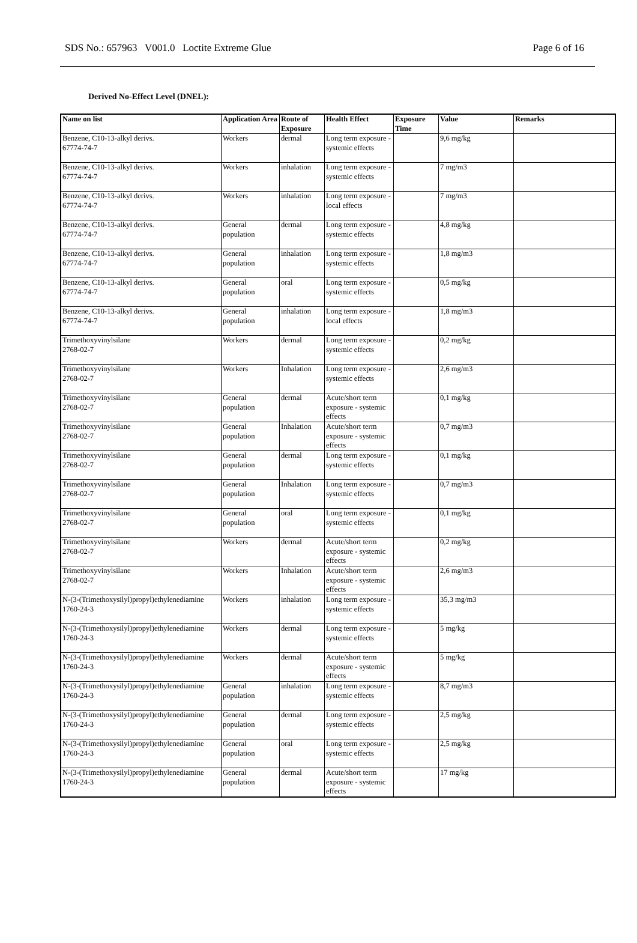SDS No.: 657963 V001.0 Loctite Extreme Glue Page 6 of 16
Derived No-Effect Level (DNEL):
| Name on list | Application Area | Route of Exposure | Health Effect | Exposure Time | Value | Remarks |
| --- | --- | --- | --- | --- | --- | --- |
| Benzene, C10-13-alkyl derivs. 67774-74-7 | Workers | dermal | Long term exposure - systemic effects | | 9,6 mg/kg | |
| Benzene, C10-13-alkyl derivs. 67774-74-7 | Workers | inhalation | Long term exposure - systemic effects | | 7 mg/m3 | |
| Benzene, C10-13-alkyl derivs. 67774-74-7 | Workers | inhalation | Long term exposure - local effects | | 7 mg/m3 | |
| Benzene, C10-13-alkyl derivs. 67774-74-7 | General population | dermal | Long term exposure - systemic effects | | 4,8 mg/kg | |
| Benzene, C10-13-alkyl derivs. 67774-74-7 | General population | inhalation | Long term exposure - systemic effects | | 1,8 mg/m3 | |
| Benzene, C10-13-alkyl derivs. 67774-74-7 | General population | oral | Long term exposure - systemic effects | | 0,5 mg/kg | |
| Benzene, C10-13-alkyl derivs. 67774-74-7 | General population | inhalation | Long term exposure - local effects | | 1,8 mg/m3 | |
| Trimethoxyvinylsilane 2768-02-7 | Workers | dermal | Long term exposure - systemic effects | | 0,2 mg/kg | |
| Trimethoxyvinylsilane 2768-02-7 | Workers | Inhalation | Long term exposure - systemic effects | | 2,6 mg/m3 | |
| Trimethoxyvinylsilane 2768-02-7 | General population | dermal | Acute/short term exposure - systemic effects | | 0,1 mg/kg | |
| Trimethoxyvinylsilane 2768-02-7 | General population | Inhalation | Acute/short term exposure - systemic effects | | 0,7 mg/m3 | |
| Trimethoxyvinylsilane 2768-02-7 | General population | dermal | Long term exposure - systemic effects | | 0,1 mg/kg | |
| Trimethoxyvinylsilane 2768-02-7 | General population | Inhalation | Long term exposure - systemic effects | | 0,7 mg/m3 | |
| Trimethoxyvinylsilane 2768-02-7 | General population | oral | Long term exposure - systemic effects | | 0,1 mg/kg | |
| Trimethoxyvinylsilane 2768-02-7 | Workers | dermal | Acute/short term exposure - systemic effects | | 0,2 mg/kg | |
| Trimethoxyvinylsilane 2768-02-7 | Workers | Inhalation | Acute/short term exposure - systemic effects | | 2,6 mg/m3 | |
| N-(3-(Trimethoxysilyl)propyl)ethylenediamine 1760-24-3 | Workers | inhalation | Long term exposure - systemic effects | | 35,3 mg/m3 | |
| N-(3-(Trimethoxysilyl)propyl)ethylenediamine 1760-24-3 | Workers | dermal | Long term exposure - systemic effects | | 5 mg/kg | |
| N-(3-(Trimethoxysilyl)propyl)ethylenediamine 1760-24-3 | Workers | dermal | Acute/short term exposure - systemic effects | | 5 mg/kg | |
| N-(3-(Trimethoxysilyl)propyl)ethylenediamine 1760-24-3 | General population | inhalation | Long term exposure - systemic effects | | 8,7 mg/m3 | |
| N-(3-(Trimethoxysilyl)propyl)ethylenediamine 1760-24-3 | General population | dermal | Long term exposure - systemic effects | | 2,5 mg/kg | |
| N-(3-(Trimethoxysilyl)propyl)ethylenediamine 1760-24-3 | General population | oral | Long term exposure - systemic effects | | 2,5 mg/kg | |
| N-(3-(Trimethoxysilyl)propyl)ethylenediamine 1760-24-3 | General population | dermal | Acute/short term exposure - systemic effects | | 17 mg/kg | |